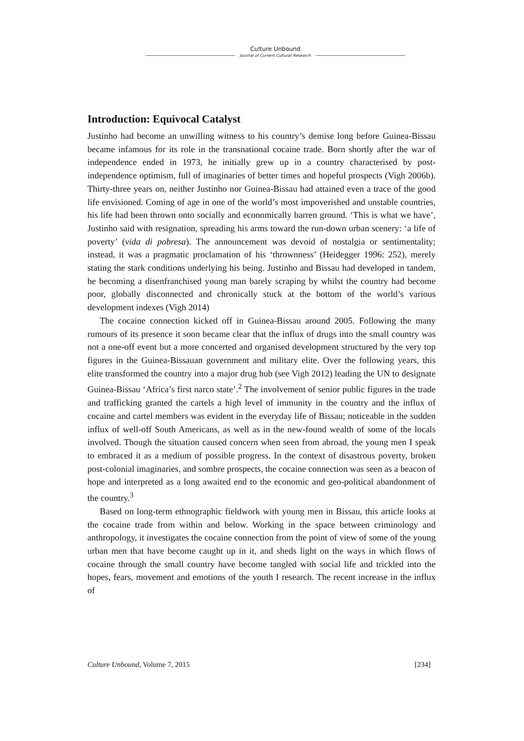Culture Unbound
Journal of Current Cultural Research
Introduction: Equivocal Catalyst
Justinho had become an unwilling witness to his country’s demise long before Guinea-Bissau became infamous for its role in the transnational cocaine trade. Born shortly after the war of independence ended in 1973, he initially grew up in a country characterised by post-independence optimism, full of imaginaries of better times and hopeful prospects (Vigh 2006b). Thirty-three years on, neither Justinho nor Guinea-Bissau had attained even a trace of the good life envisioned. Coming of age in one of the world’s most impoverished and unstable countries, his life had been thrown onto socially and economically barren ground. ‘This is what we have’, Justinho said with resignation, spreading his arms toward the run-down urban scenery: ‘a life of poverty’ (vida di pobresa). The announcement was devoid of nostalgia or sentimentality; instead, it was a pragmatic proclamation of his ‘thrownness’ (Heidegger 1996: 252), merely stating the stark conditions underlying his being. Justinho and Bissau had developed in tandem, he becoming a disenfranchised young man barely scraping by whilst the country had become poor, globally disconnected and chronically stuck at the bottom of the world’s various development indexes (Vigh 2014)
The cocaine connection kicked off in Guinea-Bissau around 2005. Following the many rumours of its presence it soon became clear that the influx of drugs into the small country was not a one-off event but a more concerted and organised development structured by the very top figures in the Guinea-Bissauan government and military elite. Over the following years, this elite transformed the country into a major drug hub (see Vigh 2012) leading the UN to designate Guinea-Bissau ‘Africa’s first narco state’.<sup>2</sup> The involvement of senior public figures in the trade and trafficking granted the cartels a high level of immunity in the country and the influx of cocaine and cartel members was evident in the everyday life of Bissau; noticeable in the sudden influx of well-off South Americans, as well as in the new-found wealth of some of the locals involved. Though the situation caused concern when seen from abroad, the young men I speak to embraced it as a medium of possible progress. In the context of disastrous poverty, broken post-colonial imaginaries, and sombre prospects, the cocaine connection was seen as a beacon of hope and interpreted as a long awaited end to the economic and geo-political abandonment of the country.<sup>3</sup>
Based on long-term ethnographic fieldwork with young men in Bissau, this article looks at the cocaine trade from within and below. Working in the space between criminology and anthropology, it investigates the cocaine connection from the point of view of some of the young urban men that have become caught up in it, and sheds light on the ways in which flows of cocaine through the small country have become tangled with social life and trickled into the hopes, fears, movement and emotions of the youth I research. The recent increase in the influx of
Culture Unbound, Volume 7, 2015 [234]